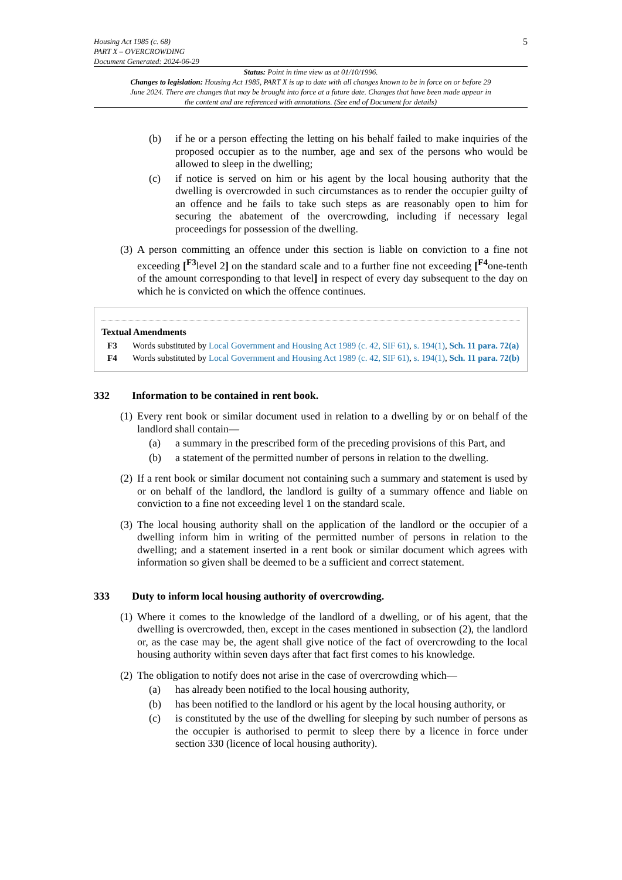Housing Act 1985 (c. 68)
PART X – OVERCROWDING
Document Generated: 2024-06-29
5
Status: Point in time view as at 01/10/1996.
Changes to legislation: Housing Act 1985, PART X is up to date with all changes known to be in force on or before 29 June 2024. There are changes that may be brought into force at a future date. Changes that have been made appear in the content and are referenced with annotations. (See end of Document for details)
(b) if he or a person effecting the letting on his behalf failed to make inquiries of the proposed occupier as to the number, age and sex of the persons who would be allowed to sleep in the dwelling;
(c) if notice is served on him or his agent by the local housing authority that the dwelling is overcrowded in such circumstances as to render the occupier guilty of an offence and he fails to take such steps as are reasonably open to him for securing the abatement of the overcrowding, including if necessary legal proceedings for possession of the dwelling.
(3)
A person committing an offence under this section is liable on conviction to a fine not exceeding [<sup>F3</sup>level 2] on the standard scale and to a further fine not exceeding [<sup>F4</sup>one-tenth of the amount corresponding to that level] in respect of every day subsequent to the day on which he is convicted on which the offence continues.
Textual Amendments
F3 Words substituted by Local Government and Housing Act 1989 (c. 42, SIF 61), s. 194(1), Sch. 11 para. 72(a)
F4 Words substituted by Local Government and Housing Act 1989 (c. 42, SIF 61), s. 194(1), Sch. 11 para. 72(b)
332 Information to be contained in rent book.
(1)
Every rent book or similar document used in relation to a dwelling by or on behalf of the landlord shall contain—
(a) a summary in the prescribed form of the preceding provisions of this Part, and
(b) a statement of the permitted number of persons in relation to the dwelling.
(2)
If a rent book or similar document not containing such a summary and statement is used by or on behalf of the landlord, the landlord is guilty of a summary offence and liable on conviction to a fine not exceeding level 1 on the standard scale.
(3)
The local housing authority shall on the application of the landlord or the occupier of a dwelling inform him in writing of the permitted number of persons in relation to the dwelling; and a statement inserted in a rent book or similar document which agrees with information so given shall be deemed to be a sufficient and correct statement.
333 Duty to inform local housing authority of overcrowding.
(1)
Where it comes to the knowledge of the landlord of a dwelling, or of his agent, that the dwelling is overcrowded, then, except in the cases mentioned in subsection (2), the landlord or, as the case may be, the agent shall give notice of the fact of overcrowding to the local housing authority within seven days after that fact first comes to his knowledge.
(2)
The obligation to notify does not arise in the case of overcrowding which—
(a) has already been notified to the local housing authority,
(b) has been notified to the landlord or his agent by the local housing authority, or
(c) is constituted by the use of the dwelling for sleeping by such number of persons as the occupier is authorised to permit to sleep there by a licence in force under section 330 (licence of local housing authority).